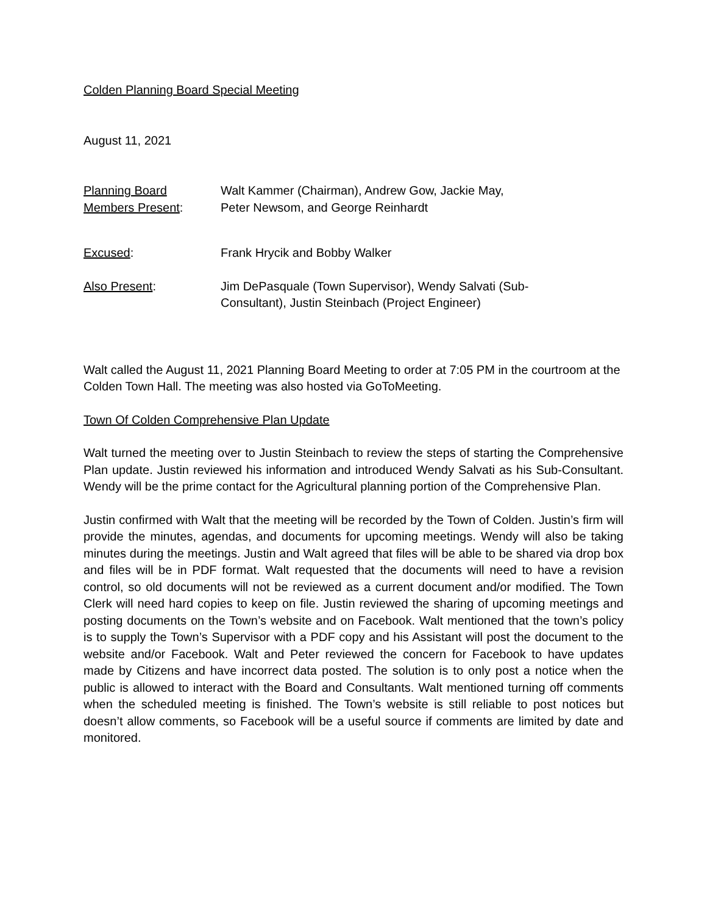Colden Planning Board Special Meeting
August 11, 2021
Planning Board
Members Present:
Walt Kammer (Chairman), Andrew Gow, Jackie May,
Peter Newsom, and George Reinhardt
Excused: Frank Hrycik and Bobby Walker
Also Present: Jim DePasquale (Town Supervisor), Wendy Salvati (Sub-
Consultant), Justin Steinbach (Project Engineer)
Walt called the August 11, 2021 Planning Board Meeting to order at 7:05 PM in the courtroom at the Colden Town Hall. The meeting was also hosted via GoToMeeting.
Town Of Colden Comprehensive Plan Update
Walt turned the meeting over to Justin Steinbach to review the steps of starting the Comprehensive Plan update. Justin reviewed his information and introduced Wendy Salvati as his Sub-Consultant. Wendy will be the prime contact for the Agricultural planning portion of the Comprehensive Plan.
Justin confirmed with Walt that the meeting will be recorded by the Town of Colden. Justin’s firm will provide the minutes, agendas, and documents for upcoming meetings. Wendy will also be taking minutes during the meetings. Justin and Walt agreed that files will be able to be shared via drop box and files will be in PDF format. Walt requested that the documents will need to have a revision control, so old documents will not be reviewed as a current document and/or modified. The Town Clerk will need hard copies to keep on file. Justin reviewed the sharing of upcoming meetings and posting documents on the Town’s website and on Facebook. Walt mentioned that the town’s policy is to supply the Town’s Supervisor with a PDF copy and his Assistant will post the document to the website and/or Facebook. Walt and Peter reviewed the concern for Facebook to have updates made by Citizens and have incorrect data posted. The solution is to only post a notice when the public is allowed to interact with the Board and Consultants. Walt mentioned turning off comments when the scheduled meeting is finished. The Town’s website is still reliable to post notices but doesn’t allow comments, so Facebook will be a useful source if comments are limited by date and monitored.